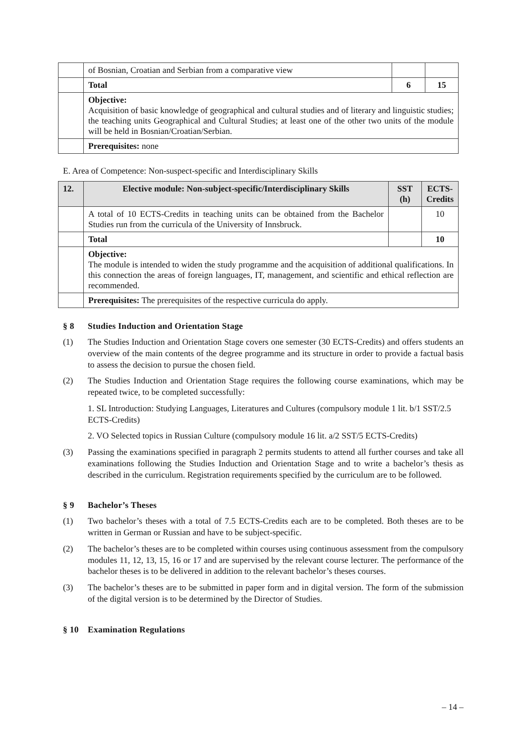| | of Bosnian, Croatian and Serbian from a comparative view | | |
| | Total | 6 | 15 |
| | Objective: Acquisition of basic knowledge of geographical and cultural studies and of literary and linguistic studies; the teaching units Geographical and Cultural Studies; at least one of the other two units of the module will be held in Bosnian/Croatian/Serbian. | | |
| | Prerequisites: none | | |
E. Area of Competence: Non-suspect-specific and Interdisciplinary Skills
| 12. | Elective module: Non-subject-specific/Interdisciplinary Skills | SST (h) | ECTS-Credits |
| --- | --- | --- | --- |
| | A total of 10 ECTS-Credits in teaching units can be obtained from the Bachelor Studies run from the curricula of the University of Innsbruck. | | 10 |
| | Total | | 10 |
| | Objective: The module is intended to widen the study programme and the acquisition of additional qualifications. In this connection the areas of foreign languages, IT, management, and scientific and ethical reflection are recommended. | | |
| | Prerequisites: The prerequisites of the respective curricula do apply. | | |
§ 8 Studies Induction and Orientation Stage
(1) The Studies Induction and Orientation Stage covers one semester (30 ECTS-Credits) and offers students an overview of the main contents of the degree programme and its structure in order to provide a factual basis to assess the decision to pursue the chosen field.
(2) The Studies Induction and Orientation Stage requires the following course examinations, which may be repeated twice, to be completed successfully:
1. SL Introduction: Studying Languages, Literatures and Cultures (compulsory module 1 lit. b/1 SST/2.5 ECTS-Credits)
2. VO Selected topics in Russian Culture (compulsory module 16 lit. a/2 SST/5 ECTS-Credits)
(3) Passing the examinations specified in paragraph 2 permits students to attend all further courses and take all examinations following the Studies Induction and Orientation Stage and to write a bachelor’s thesis as described in the curriculum. Registration requirements specified by the curriculum are to be followed.
§ 9 Bachelor’s Theses
(1) Two bachelor’s theses with a total of 7.5 ECTS-Credits each are to be completed. Both theses are to be written in German or Russian and have to be subject-specific.
(2) The bachelor’s theses are to be completed within courses using continuous assessment from the compulsory modules 11, 12, 13, 15, 16 or 17 and are supervised by the relevant course lecturer. The performance of the bachelor theses is to be delivered in addition to the relevant bachelor’s theses courses.
(3) The bachelor’s theses are to be submitted in paper form and in digital version. The form of the submission of the digital version is to be determined by the Director of Studies.
§ 10 Examination Regulations
– 14 –